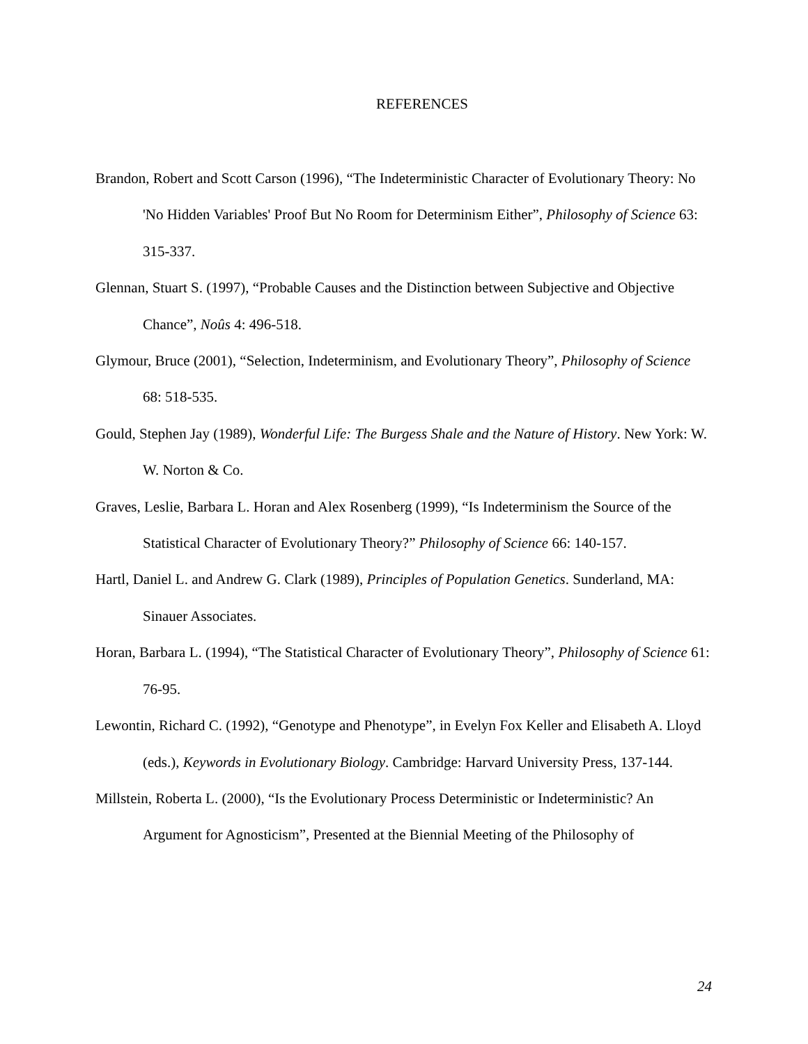REFERENCES
Brandon, Robert and Scott Carson (1996), “The Indeterministic Character of Evolutionary Theory: No 'No Hidden Variables' Proof But No Room for Determinism Either”, Philosophy of Science 63: 315-337.
Glennan, Stuart S. (1997), “Probable Causes and the Distinction between Subjective and Objective Chance”, Noûs 4: 496-518.
Glymour, Bruce (2001), “Selection, Indeterminism, and Evolutionary Theory”, Philosophy of Science 68: 518-535.
Gould, Stephen Jay (1989), Wonderful Life: The Burgess Shale and the Nature of History. New York: W. W. Norton & Co.
Graves, Leslie, Barbara L. Horan and Alex Rosenberg (1999), “Is Indeterminism the Source of the Statistical Character of Evolutionary Theory?” Philosophy of Science 66: 140-157.
Hartl, Daniel L. and Andrew G. Clark (1989), Principles of Population Genetics. Sunderland, MA: Sinauer Associates.
Horan, Barbara L. (1994), “The Statistical Character of Evolutionary Theory”, Philosophy of Science 61: 76-95.
Lewontin, Richard C. (1992), “Genotype and Phenotype”, in Evelyn Fox Keller and Elisabeth A. Lloyd (eds.), Keywords in Evolutionary Biology. Cambridge: Harvard University Press, 137-144.
Millstein, Roberta L. (2000), “Is the Evolutionary Process Deterministic or Indeterministic? An Argument for Agnosticism”, Presented at the Biennial Meeting of the Philosophy of
24